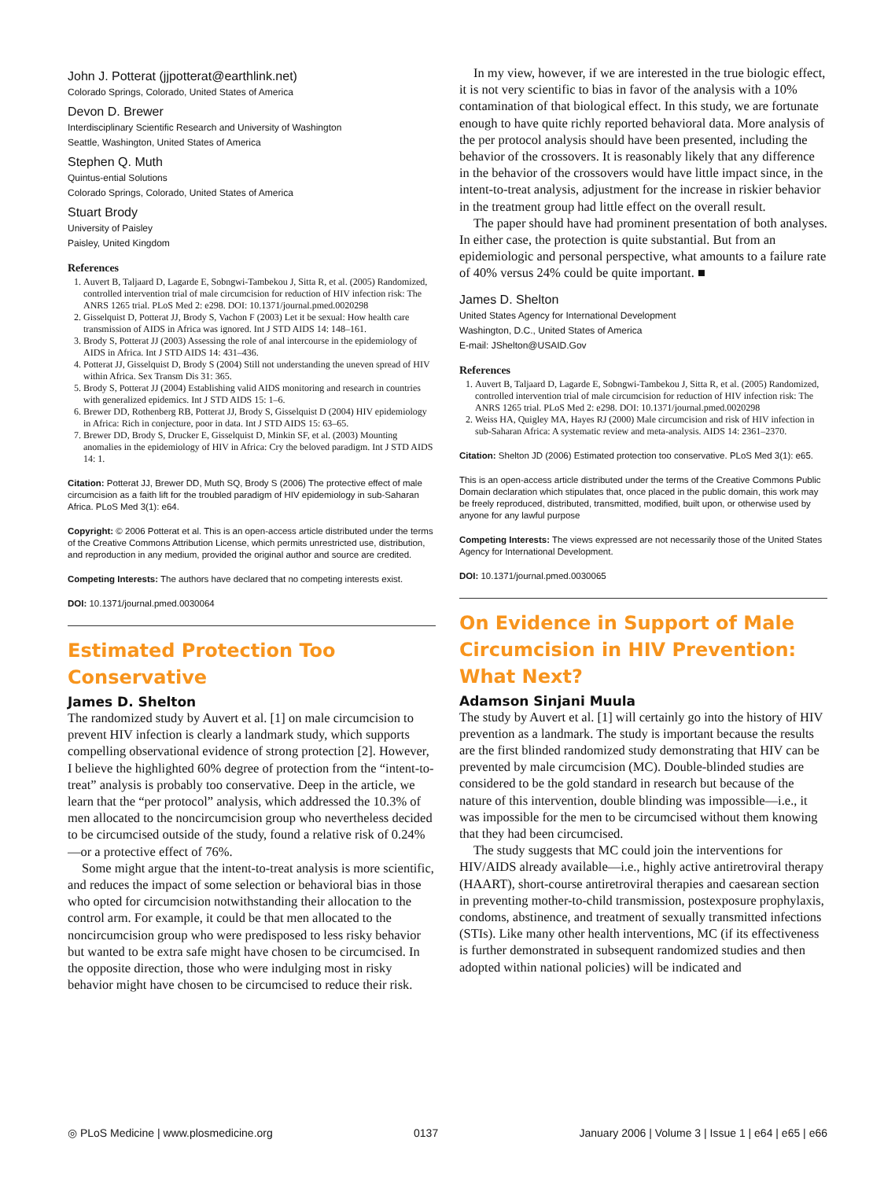John J. Potterat (jjpotterat@earthlink.net)
Colorado Springs, Colorado, United States of America
Devon D. Brewer
Interdisciplinary Scientific Research and University of Washington
Seattle, Washington, United States of America
Stephen Q. Muth
Quintus-ential Solutions
Colorado Springs, Colorado, United States of America
Stuart Brody
University of Paisley
Paisley, United Kingdom
References
1. Auvert B, Taljaard D, Lagarde E, Sobngwi-Tambekou J, Sitta R, et al. (2005) Randomized, controlled intervention trial of male circumcision for reduction of HIV infection risk: The ANRS 1265 trial. PLoS Med 2: e298. DOI: 10.1371/journal.pmed.0020298
2. Gisselquist D, Potterat JJ, Brody S, Vachon F (2003) Let it be sexual: How health care transmission of AIDS in Africa was ignored. Int J STD AIDS 14: 148–161.
3. Brody S, Potterat JJ (2003) Assessing the role of anal intercourse in the epidemiology of AIDS in Africa. Int J STD AIDS 14: 431–436.
4. Potterat JJ, Gisselquist D, Brody S (2004) Still not understanding the uneven spread of HIV within Africa. Sex Transm Dis 31: 365.
5. Brody S, Potterat JJ (2004) Establishing valid AIDS monitoring and research in countries with generalized epidemics. Int J STD AIDS 15: 1–6.
6. Brewer DD, Rothenberg RB, Potterat JJ, Brody S, Gisselquist D (2004) HIV epidemiology in Africa: Rich in conjecture, poor in data. Int J STD AIDS 15: 63–65.
7. Brewer DD, Brody S, Drucker E, Gisselquist D, Minkin SF, et al. (2003) Mounting anomalies in the epidemiology of HIV in Africa: Cry the beloved paradigm. Int J STD AIDS 14: 1.
Citation: Potterat JJ, Brewer DD, Muth SQ, Brody S (2006) The protective effect of male circumcision as a faith lift for the troubled paradigm of HIV epidemiology in sub-Saharan Africa. PLoS Med 3(1): e64.
Copyright: © 2006 Potterat et al. This is an open-access article distributed under the terms of the Creative Commons Attribution License, which permits unrestricted use, distribution, and reproduction in any medium, provided the original author and source are credited.
Competing Interests: The authors have declared that no competing interests exist.
DOI: 10.1371/journal.pmed.0030064
Estimated Protection Too Conservative
James D. Shelton
The randomized study by Auvert et al. [1] on male circumcision to prevent HIV infection is clearly a landmark study, which supports compelling observational evidence of strong protection [2]. However, I believe the highlighted 60% degree of protection from the “intent-to-treat” analysis is probably too conservative. Deep in the article, we learn that the “per protocol” analysis, which addressed the 10.3% of men allocated to the noncircumcision group who nevertheless decided to be circumcised outside of the study, found a relative risk of 0.24%—or a protective effect of 76%.
Some might argue that the intent-to-treat analysis is more scientific, and reduces the impact of some selection or behavioral bias in those who opted for circumcision notwithstanding their allocation to the control arm. For example, it could be that men allocated to the noncircumcision group who were predisposed to less risky behavior but wanted to be extra safe might have chosen to be circumcised. In the opposite direction, those who were indulging most in risky behavior might have chosen to be circumcised to reduce their risk.
In my view, however, if we are interested in the true biologic effect, it is not very scientific to bias in favor of the analysis with a 10% contamination of that biological effect. In this study, we are fortunate enough to have quite richly reported behavioral data. More analysis of the per protocol analysis should have been presented, including the behavior of the crossovers. It is reasonably likely that any difference in the behavior of the crossovers would have little impact since, in the intent-to-treat analysis, adjustment for the increase in riskier behavior in the treatment group had little effect on the overall result.
The paper should have had prominent presentation of both analyses. In either case, the protection is quite substantial. But from an epidemiologic and personal perspective, what amounts to a failure rate of 40% versus 24% could be quite important. ■
James D. Shelton
United States Agency for International Development
Washington, D.C., United States of America
E-mail: JShelton@USAID.Gov
References
1. Auvert B, Taljaard D, Lagarde E, Sobngwi-Tambekou J, Sitta R, et al. (2005) Randomized, controlled intervention trial of male circumcision for reduction of HIV infection risk: The ANRS 1265 trial. PLoS Med 2: e298. DOI: 10.1371/journal.pmed.0020298
2. Weiss HA, Quigley MA, Hayes RJ (2000) Male circumcision and risk of HIV infection in sub-Saharan Africa: A systematic review and meta-analysis. AIDS 14: 2361–2370.
Citation: Shelton JD (2006) Estimated protection too conservative. PLoS Med 3(1): e65.
This is an open-access article distributed under the terms of the Creative Commons Public Domain declaration which stipulates that, once placed in the public domain, this work may be freely reproduced, distributed, transmitted, modified, built upon, or otherwise used by anyone for any lawful purpose
Competing Interests: The views expressed are not necessarily those of the United States Agency for International Development.
DOI: 10.1371/journal.pmed.0030065
On Evidence in Support of Male Circumcision in HIV Prevention: What Next?
Adamson Sinjani Muula
The study by Auvert et al. [1] will certainly go into the history of HIV prevention as a landmark. The study is important because the results are the first blinded randomized study demonstrating that HIV can be prevented by male circumcision (MC). Double-blinded studies are considered to be the gold standard in research but because of the nature of this intervention, double blinding was impossible—i.e., it was impossible for the men to be circumcised without them knowing that they had been circumcised.
The study suggests that MC could join the interventions for HIV/AIDS already available—i.e., highly active antiretroviral therapy (HAART), short-course antiretroviral therapies and caesarean section in preventing mother-to-child transmission, postexposure prophylaxis, condoms, abstinence, and treatment of sexually transmitted infections (STIs). Like many other health interventions, MC (if its effectiveness is further demonstrated in subsequent randomized studies and then adopted within national policies) will be indicated and
◎ PLoS Medicine | www.plosmedicine.org 0137 January 2006 | Volume 3 | Issue 1 | e64 | e65 | e66